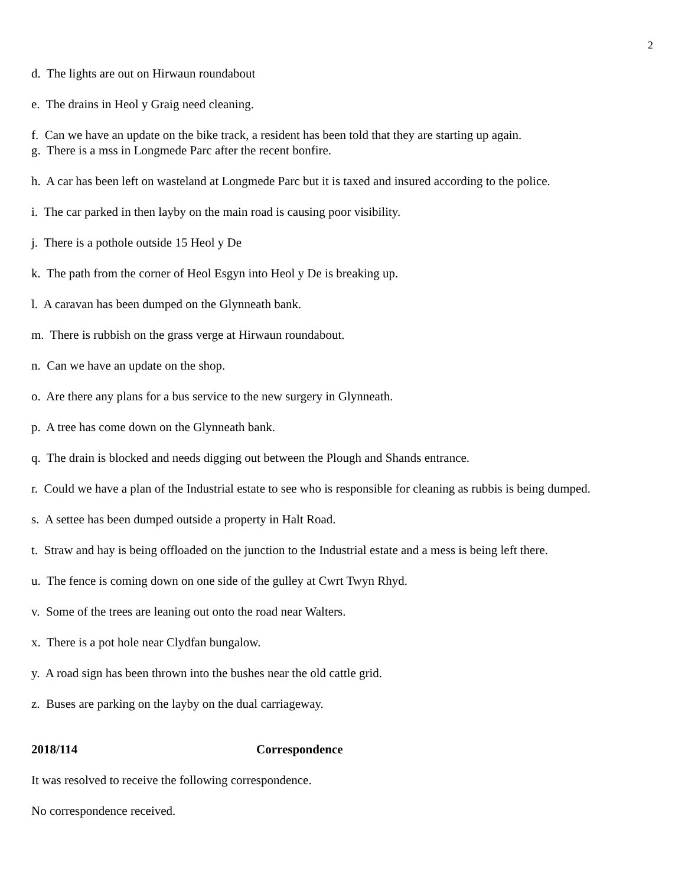2
d. The lights are out on Hirwaun roundabout
e. The drains in Heol y Graig need cleaning.
f. Can we have an update on the bike track, a resident has been told that they are starting up again.
g. There is a mss in Longmede Parc after the recent bonfire.
h. A car has been left on wasteland at Longmede Parc but it is taxed and insured according to the police.
i. The car parked in then layby on the main road is causing poor visibility.
j. There is a pothole outside 15 Heol y De
k. The path from the corner of Heol Esgyn into Heol y De is breaking up.
l. A caravan has been dumped on the Glynneath bank.
m. There is rubbish on the grass verge at Hirwaun roundabout.
n. Can we have an update on the shop.
o. Are there any plans for a bus service to the new surgery in Glynneath.
p. A tree has come down on the Glynneath bank.
q. The drain is blocked and needs digging out between the Plough and Shands entrance.
r. Could we have a plan of the Industrial estate to see who is responsible for cleaning as rubbis is being dumped.
s. A settee has been dumped outside a property in Halt Road.
t. Straw and hay is being offloaded on the junction to the Industrial estate and a mess is being left there.
u. The fence is coming down on one side of the gulley at Cwrt Twyn Rhyd.
v. Some of the trees are leaning out onto the road near Walters.
x. There is a pot hole near Clydfan bungalow.
y. A road sign has been thrown into the bushes near the old cattle grid.
z. Buses are parking on the layby on the dual carriageway.
2018/114 Correspondence
It was resolved to receive the following correspondence.
No correspondence received.